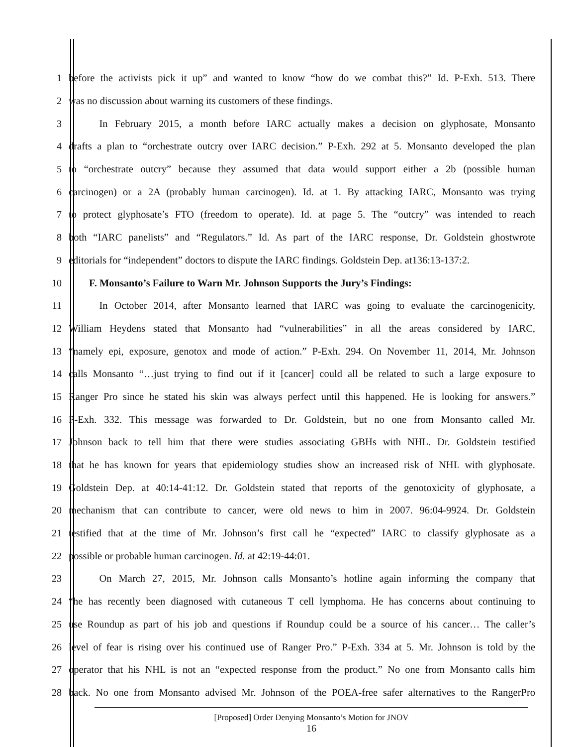1 before the activists pick it up” and wanted to know “how do we combat this?” Id. P-Exh. 513. There
2 was no discussion about warning its customers of these findings.
3   In February 2015, a month before IARC actually makes a decision on glyphosate, Monsanto
4 drafts a plan to “orchestrate outcry over IARC decision.” P-Exh. 292 at 5. Monsanto developed the plan
5 to “orchestrate outcry” because they assumed that data would support either a 2b (possible human
6 carcinogen) or a 2A (probably human carcinogen). Id. at 1. By attacking IARC, Monsanto was trying
7 to protect glyphosate’s FTO (freedom to operate). Id. at page 5. The “outcry” was intended to reach
8 both “IARC panelists” and “Regulators.” Id. As part of the IARC response, Dr. Goldstein ghostwrote
9 editorials for “independent” doctors to dispute the IARC findings. Goldstein Dep. at136:13-137:2.
10  F. Monsanto’s Failure to Warn Mr. Johnson Supports the Jury’s Findings:
11   In October 2014, after Monsanto learned that IARC was going to evaluate the carcinogenicity,
12 William Heydens stated that Monsanto had “vulnerabilities” in all the areas considered by IARC,
13 “namely epi, exposure, genotox and mode of action.” P-Exh. 294. On November 11, 2014, Mr. Johnson
14 calls Monsanto “…just trying to find out if it [cancer] could all be related to such a large exposure to
15 Ranger Pro since he stated his skin was always perfect until this happened. He is looking for answers.”
16 P-Exh. 332. This message was forwarded to Dr. Goldstein, but no one from Monsanto called Mr.
17 Johnson back to tell him that there were studies associating GBHs with NHL. Dr. Goldstein testified
18 that he has known for years that epidemiology studies show an increased risk of NHL with glyphosate.
19 Goldstein Dep. at 40:14-41:12. Dr. Goldstein stated that reports of the genotoxicity of glyphosate, a
20 mechanism that can contribute to cancer, were old news to him in 2007. 96:04-9924. Dr. Goldstein
21 testified that at the time of Mr. Johnson’s first call he “expected” IARC to classify glyphosate as a
22 possible or probable human carcinogen. Id. at 42:19-44:01.
23   On March 27, 2015, Mr. Johnson calls Monsanto’s hotline again informing the company that
24 “he has recently been diagnosed with cutaneous T cell lymphoma. He has concerns about continuing to
25 use Roundup as part of his job and questions if Roundup could be a source of his cancer… The caller’s
26 level of fear is rising over his continued use of Ranger Pro.” P-Exh. 334 at 5. Mr. Johnson is told by the
27 operator that his NHL is not an “expected response from the product.” No one from Monsanto calls him
28 back. No one from Monsanto advised Mr. Johnson of the POEA-free safer alternatives to the RangerPro
[Proposed] Order Denying Monsanto’s Motion for JNOV
16